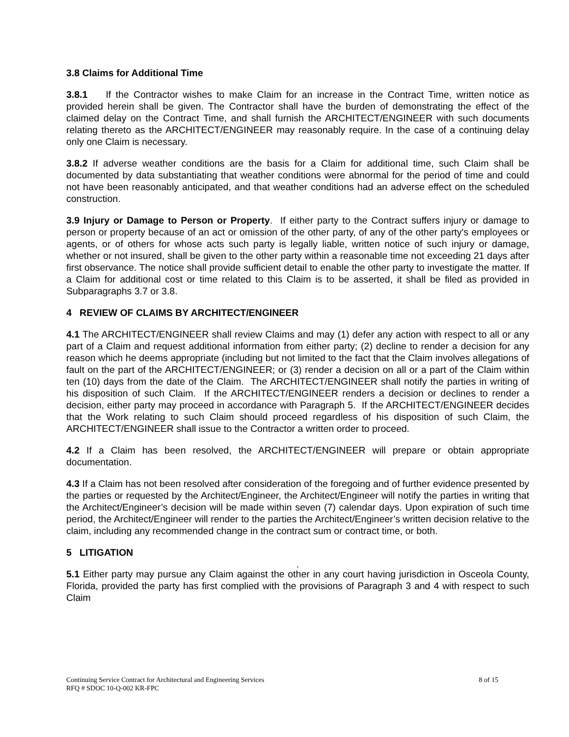3.8 Claims for Additional Time
3.8.1 If the Contractor wishes to make Claim for an increase in the Contract Time, written notice as provided herein shall be given. The Contractor shall have the burden of demonstrating the effect of the claimed delay on the Contract Time, and shall furnish the ARCHITECT/ENGINEER with such documents relating thereto as the ARCHITECT/ENGINEER may reasonably require. In the case of a continuing delay only one Claim is necessary.
3.8.2 If adverse weather conditions are the basis for a Claim for additional time, such Claim shall be documented by data substantiating that weather conditions were abnormal for the period of time and could not have been reasonably anticipated, and that weather conditions had an adverse effect on the scheduled construction.
3.9 Injury or Damage to Person or Property. If either party to the Contract suffers injury or damage to person or property because of an act or omission of the other party, of any of the other party's employees or agents, or of others for whose acts such party is legally liable, written notice of such injury or damage, whether or not insured, shall be given to the other party within a reasonable time not exceeding 21 days after first observance. The notice shall provide sufficient detail to enable the other party to investigate the matter. If a Claim for additional cost or time related to this Claim is to be asserted, it shall be filed as provided in Subparagraphs 3.7 or 3.8.
4 REVIEW OF CLAIMS BY ARCHITECT/ENGINEER
4.1 The ARCHITECT/ENGINEER shall review Claims and may (1) defer any action with respect to all or any part of a Claim and request additional information from either party; (2) decline to render a decision for any reason which he deems appropriate (including but not limited to the fact that the Claim involves allegations of fault on the part of the ARCHITECT/ENGINEER; or (3) render a decision on all or a part of the Claim within ten (10) days from the date of the Claim. The ARCHITECT/ENGINEER shall notify the parties in writing of his disposition of such Claim. If the ARCHITECT/ENGINEER renders a decision or declines to render a decision, either party may proceed in accordance with Paragraph 5. If the ARCHITECT/ENGINEER decides that the Work relating to such Claim should proceed regardless of his disposition of such Claim, the ARCHITECT/ENGINEER shall issue to the Contractor a written order to proceed.
4.2 If a Claim has been resolved, the ARCHITECT/ENGINEER will prepare or obtain appropriate documentation.
4.3 If a Claim has not been resolved after consideration of the foregoing and of further evidence presented by the parties or requested by the Architect/Engineer, the Architect/Engineer will notify the parties in writing that the Architect/Engineer’s decision will be made within seven (7) calendar days. Upon expiration of such time period, the Architect/Engineer will render to the parties the Architect/Engineer’s written decision relative to the claim, including any recommended change in the contract sum or contract time, or both.
5 LITIGATION
.
5.1 Either party may pursue any Claim against the other in any court having jurisdiction in Osceola County, Florida, provided the party has first complied with the provisions of Paragraph 3 and 4 with respect to such Claim
Continuing Service Contract for Architectural and Engineering Services 8 of 15
RFQ # SDOC 10-Q-002 KR-FPC